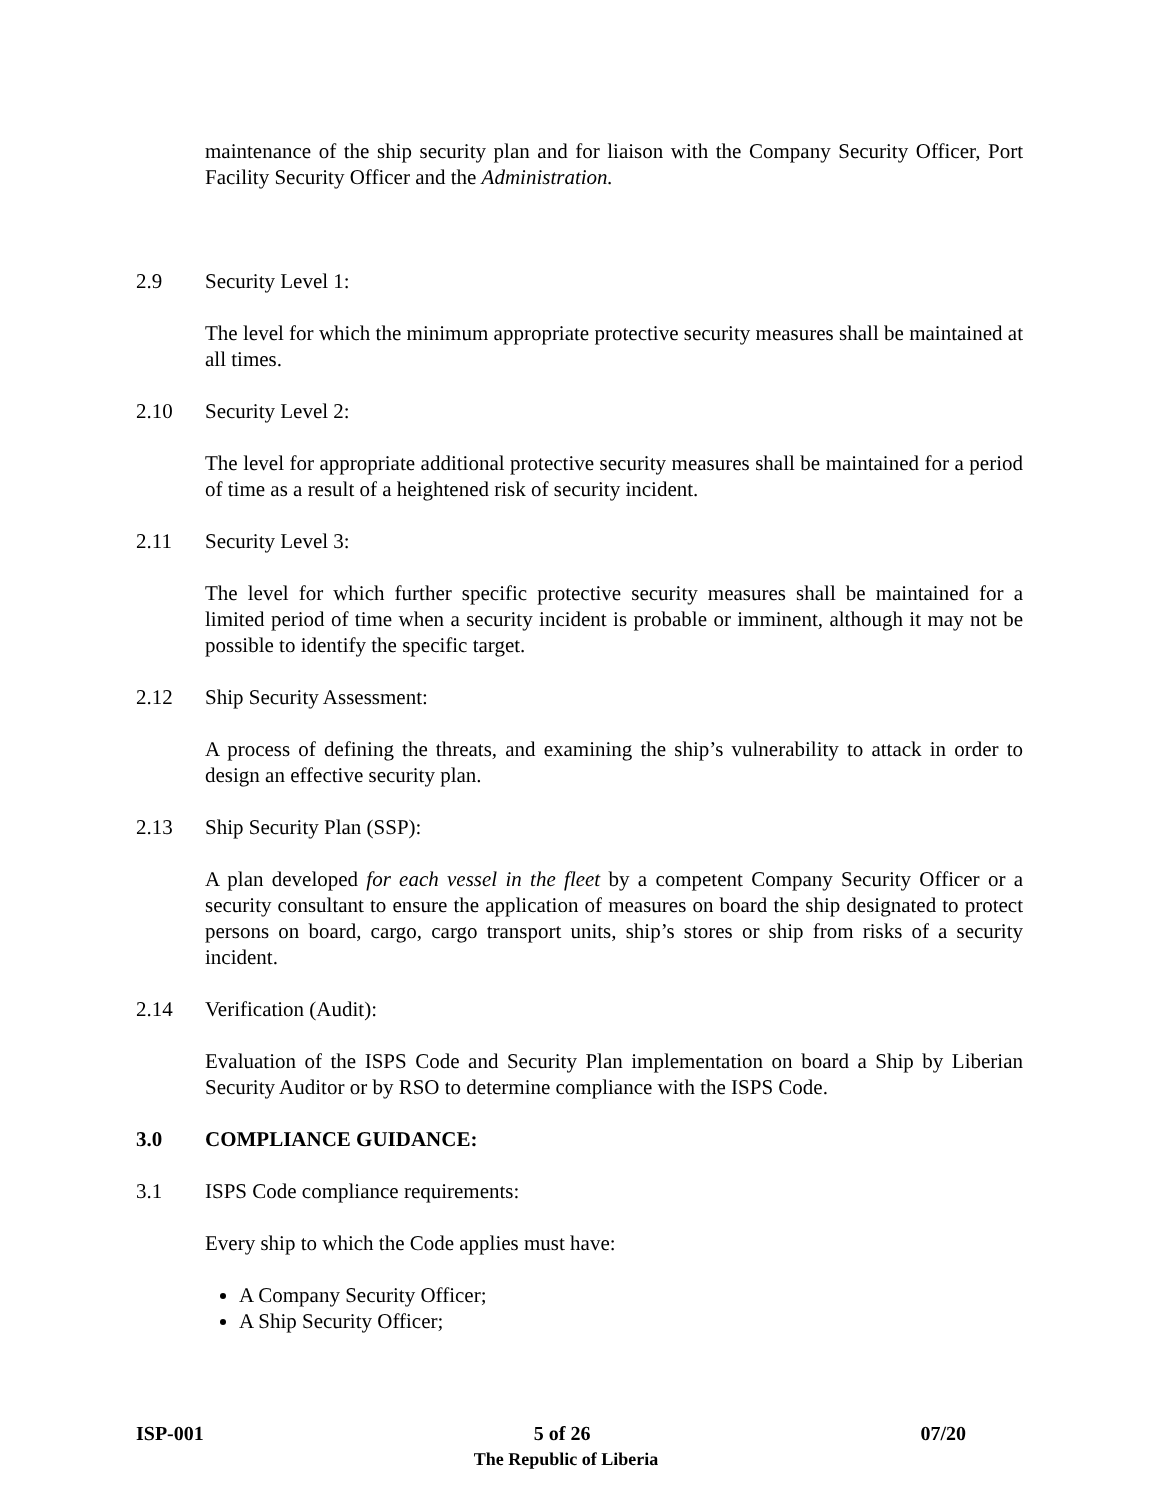maintenance of the ship security plan and for liaison with the Company Security Officer, Port Facility Security Officer and the Administration.
2.9 Security Level 1:
The level for which the minimum appropriate protective security measures shall be maintained at all times.
2.10 Security Level 2:
The level for appropriate additional protective security measures shall be maintained for a period of time as a result of a heightened risk of security incident.
2.11 Security Level 3:
The level for which further specific protective security measures shall be maintained for a limited period of time when a security incident is probable or imminent, although it may not be possible to identify the specific target.
2.12 Ship Security Assessment:
A process of defining the threats, and examining the ship’s vulnerability to attack in order to design an effective security plan.
2.13 Ship Security Plan (SSP):
A plan developed for each vessel in the fleet by a competent Company Security Officer or a security consultant to ensure the application of measures on board the ship designated to protect persons on board, cargo, cargo transport units, ship’s stores or ship from risks of a security incident.
2.14 Verification (Audit):
Evaluation of the ISPS Code and Security Plan implementation on board a Ship by Liberian Security Auditor or by RSO to determine compliance with the ISPS Code.
3.0 COMPLIANCE GUIDANCE:
3.1 ISPS Code compliance requirements:
Every ship to which the Code applies must have:
A Company Security Officer;
A Ship Security Officer;
ISP-001 5 of 26 07/20
The Republic of Liberia